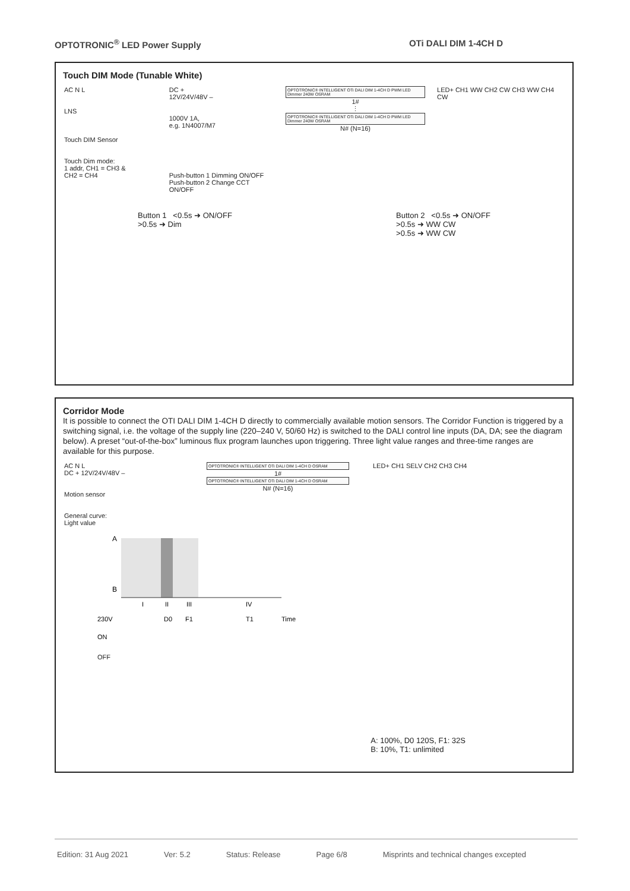OPTOTRONIC<sup>®</sup> LED Power Supply OTi DALI DIM 1-4CH D
Touch DIM Mode (Tunable White)
AC N L
LNS
Touch DIM Sensor
Touch Dim mode:
1 addr, CH1 = CH3 &
CH2 = CH4
DC +
12V/24V/48V –
1000V 1A,
e.g. 1N4007/M7
Push-button 1 Dimming ON/OFF
Push-button 2 Change CCT ON/OFF
OPTOTRONIC® INTELLIGENT OTi DALI DIM 1-4CH D PWM LED Dimmer 240W OSRAM
1#
⋮
OPTOTRONIC® INTELLIGENT OTi DALI DIM 1-4CH D PWM LED Dimmer 240W OSRAM
N# (N=16)
LED+ CH1 WW CH2 CW CH3 WW CH4 CW
Button 1 <0.5s ➜ ON/OFF
>0.5s ➜ Dim
Button 2 <0.5s ➜ ON/OFF
>0.5s ➜ WW CW
>0.5s ➜ WW CW
Corridor Mode
It is possible to connect the OTI DALI DIM 1-4CH D directly to commercially available motion sensors. The Corridor Function is triggered by a switching signal, i.e. the voltage of the supply line (220–240 V, 50/60 Hz) is switched to the DALI control line inputs (DA, DA; see the diagram below). A preset “out-of-the-box” luminous flux program launches upon triggering. Three light value ranges and three-time ranges are available for this purpose.
AC N L
DC + 12V/24V/48V –
Motion sensor
General curve:
Light value
OPTOTRONIC® INTELLIGENT OTi DALI DIM 1-4CH D OSRAM
1#
OPTOTRONIC® INTELLIGENT OTi DALI DIM 1-4CH D OSRAM
N# (N=16)
LED+ CH1 SELV CH2 CH3 CH4
A
B
I
II
III
IV
230V
D0
F1
T1
Time
ON
OFF
A: 100%, D0 120S, F1: 32S
B: 10%, T1: unlimited
Edition: 31 Aug 2021 Ver: 5.2 Status: Release Page 6/8 Misprints and technical changes excepted